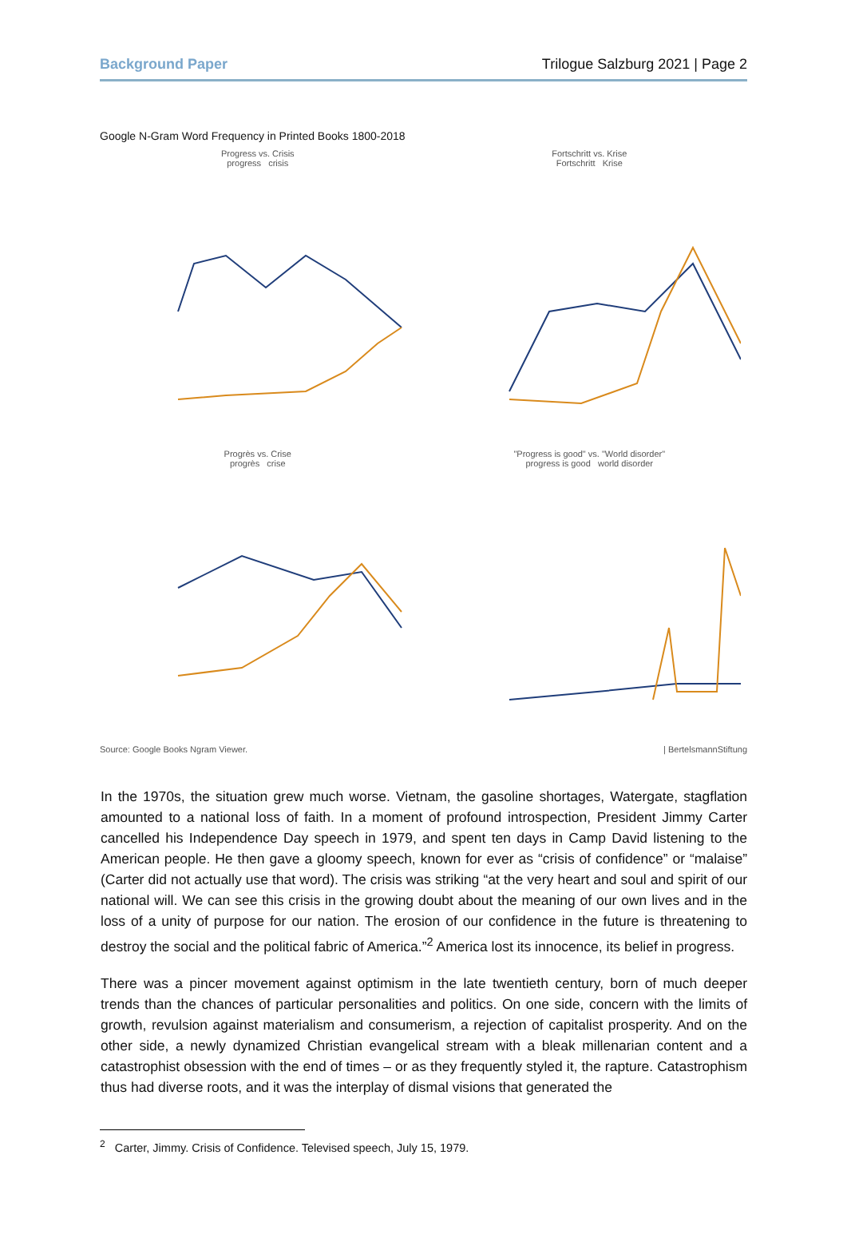Background Paper Trilogue Salzburg 2021 | Page 2
Google N-Gram Word Frequency in Printed Books 1800-2018
Progress vs. Crisis
progress crisis
Fortschritt vs. Krise
Fortschritt Krise
Progrès vs. Crise
progrès crise
"Progress is good" vs. "World disorder"
progress is good world disorder
Source: Google Books Ngram Viewer. | BertelsmannStiftung
In the 1970s, the situation grew much worse. Vietnam, the gasoline shortages, Watergate, stagflation amounted to a national loss of faith. In a moment of profound introspection, President Jimmy Carter cancelled his Independence Day speech in 1979, and spent ten days in Camp David listening to the American people. He then gave a gloomy speech, known for ever as “crisis of confidence” or “malaise” (Carter did not actually use that word). The crisis was striking “at the very heart and soul and spirit of our national will. We can see this crisis in the growing doubt about the meaning of our own lives and in the loss of a unity of purpose for our nation. The erosion of our confidence in the future is threatening to destroy the social and the political fabric of America.”<sup>2</sup> America lost its innocence, its belief in progress.
There was a pincer movement against optimism in the late twentieth century, born of much deeper trends than the chances of particular personalities and politics. On one side, concern with the limits of growth, revulsion against materialism and consumerism, a rejection of capitalist prosperity. And on the other side, a newly dynamized Christian evangelical stream with a bleak millenarian content and a catastrophist obsession with the end of times – or as they frequently styled it, the rapture. Catastrophism thus had diverse roots, and it was the interplay of dismal visions that generated the
<sup>2</sup> Carter, Jimmy. Crisis of Confidence. Televised speech, July 15, 1979.